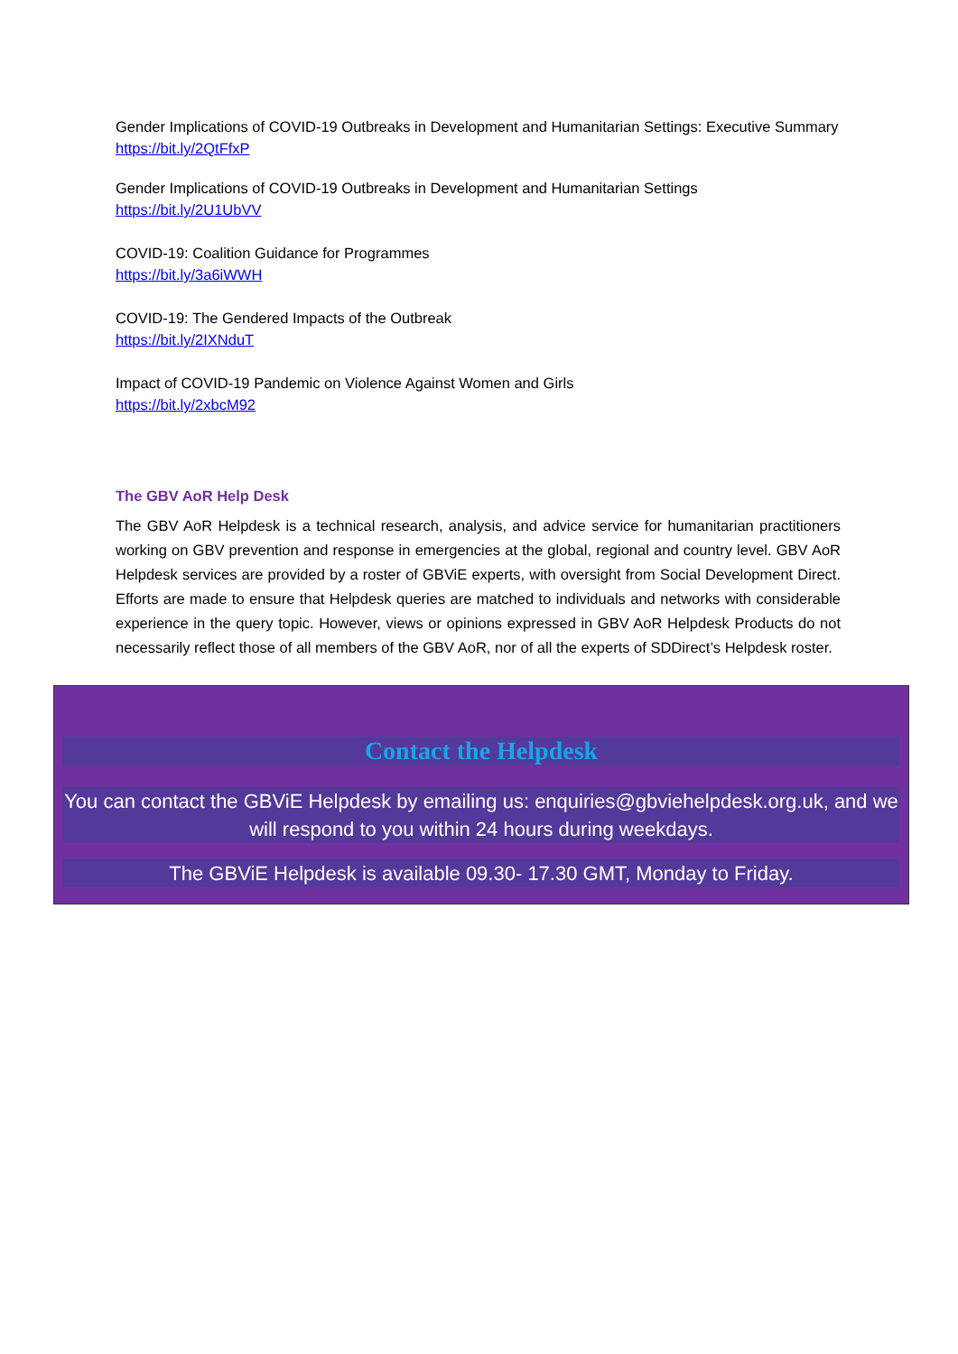Gender Implications of COVID-19 Outbreaks in Development and Humanitarian Settings: Executive Summary
https://bit.ly/2QtFfxP
Gender Implications of COVID-19 Outbreaks in Development and Humanitarian Settings
https://bit.ly/2U1UbVV
COVID-19: Coalition Guidance for Programmes
https://bit.ly/3a6iWWH
COVID-19: The Gendered Impacts of the Outbreak
https://bit.ly/2IXNduT
Impact of COVID-19 Pandemic on Violence Against Women and Girls
https://bit.ly/2xbcM92
The GBV AoR Help Desk
The GBV AoR Helpdesk is a technical research, analysis, and advice service for humanitarian practitioners working on GBV prevention and response in emergencies at the global, regional and country level. GBV AoR Helpdesk services are provided by a roster of GBViE experts, with oversight from Social Development Direct. Efforts are made to ensure that Helpdesk queries are matched to individuals and networks with considerable experience in the query topic. However, views or opinions expressed in GBV AoR Helpdesk Products do not necessarily reflect those of all members of the GBV AoR, nor of all the experts of SDDirect’s Helpdesk roster.
Contact the Helpdesk
You can contact the GBViE Helpdesk by emailing us: enquiries@gbviehelpdesk.org.uk, and we will respond to you within 24 hours during weekdays.
The GBViE Helpdesk is available 09.30- 17.30 GMT, Monday to Friday.